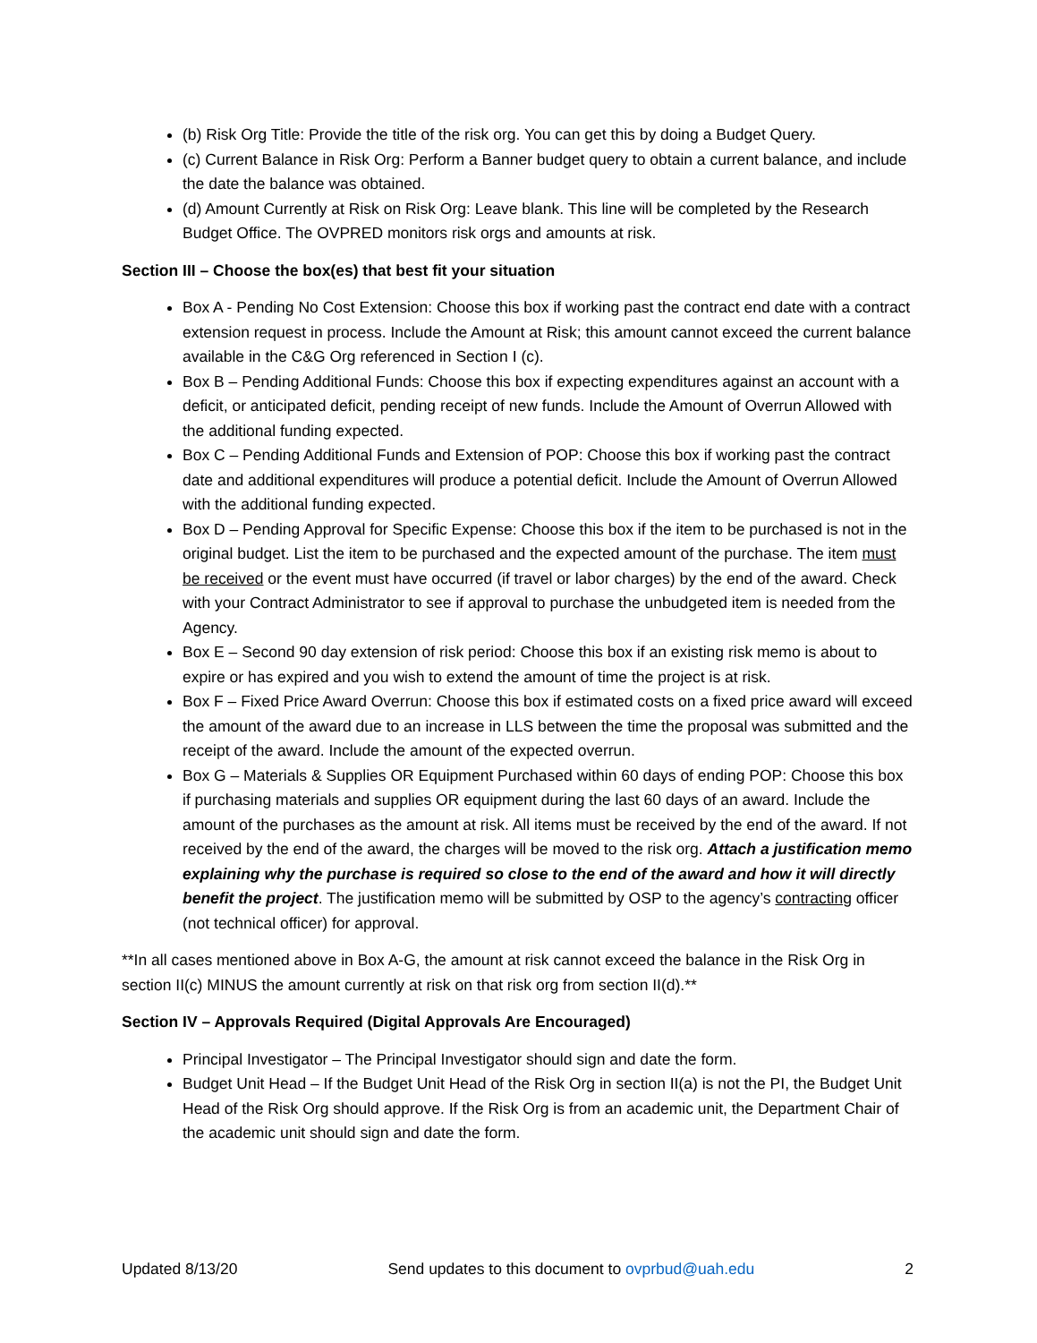(b) Risk Org Title: Provide the title of the risk org. You can get this by doing a Budget Query.
(c) Current Balance in Risk Org: Perform a Banner budget query to obtain a current balance, and include the date the balance was obtained.
(d) Amount Currently at Risk on Risk Org: Leave blank. This line will be completed by the Research Budget Office. The OVPRED monitors risk orgs and amounts at risk.
Section III – Choose the box(es) that best fit your situation
Box A - Pending No Cost Extension: Choose this box if working past the contract end date with a contract extension request in process. Include the Amount at Risk; this amount cannot exceed the current balance available in the C&G Org referenced in Section I (c).
Box B – Pending Additional Funds: Choose this box if expecting expenditures against an account with a deficit, or anticipated deficit, pending receipt of new funds. Include the Amount of Overrun Allowed with the additional funding expected.
Box C – Pending Additional Funds and Extension of POP: Choose this box if working past the contract date and additional expenditures will produce a potential deficit. Include the Amount of Overrun Allowed with the additional funding expected.
Box D – Pending Approval for Specific Expense: Choose this box if the item to be purchased is not in the original budget. List the item to be purchased and the expected amount of the purchase. The item must be received or the event must have occurred (if travel or labor charges) by the end of the award. Check with your Contract Administrator to see if approval to purchase the unbudgeted item is needed from the Agency.
Box E – Second 90 day extension of risk period: Choose this box if an existing risk memo is about to expire or has expired and you wish to extend the amount of time the project is at risk.
Box F – Fixed Price Award Overrun: Choose this box if estimated costs on a fixed price award will exceed the amount of the award due to an increase in LLS between the time the proposal was submitted and the receipt of the award. Include the amount of the expected overrun.
Box G – Materials & Supplies OR Equipment Purchased within 60 days of ending POP: Choose this box if purchasing materials and supplies OR equipment during the last 60 days of an award. Include the amount of the purchases as the amount at risk. All items must be received by the end of the award. If not received by the end of the award, the charges will be moved to the risk org. Attach a justification memo explaining why the purchase is required so close to the end of the award and how it will directly benefit the project. The justification memo will be submitted by OSP to the agency’s contracting officer (not technical officer) for approval.
**In all cases mentioned above in Box A-G, the amount at risk cannot exceed the balance in the Risk Org in section II(c) MINUS the amount currently at risk on that risk org from section II(d).**
Section IV – Approvals Required (Digital Approvals Are Encouraged)
Principal Investigator – The Principal Investigator should sign and date the form.
Budget Unit Head – If the Budget Unit Head of the Risk Org in section II(a) is not the PI, the Budget Unit Head of the Risk Org should approve. If the Risk Org is from an academic unit, the Department Chair of the academic unit should sign and date the form.
Updated 8/13/20 Send updates to this document to ovprbud@uah.edu 2